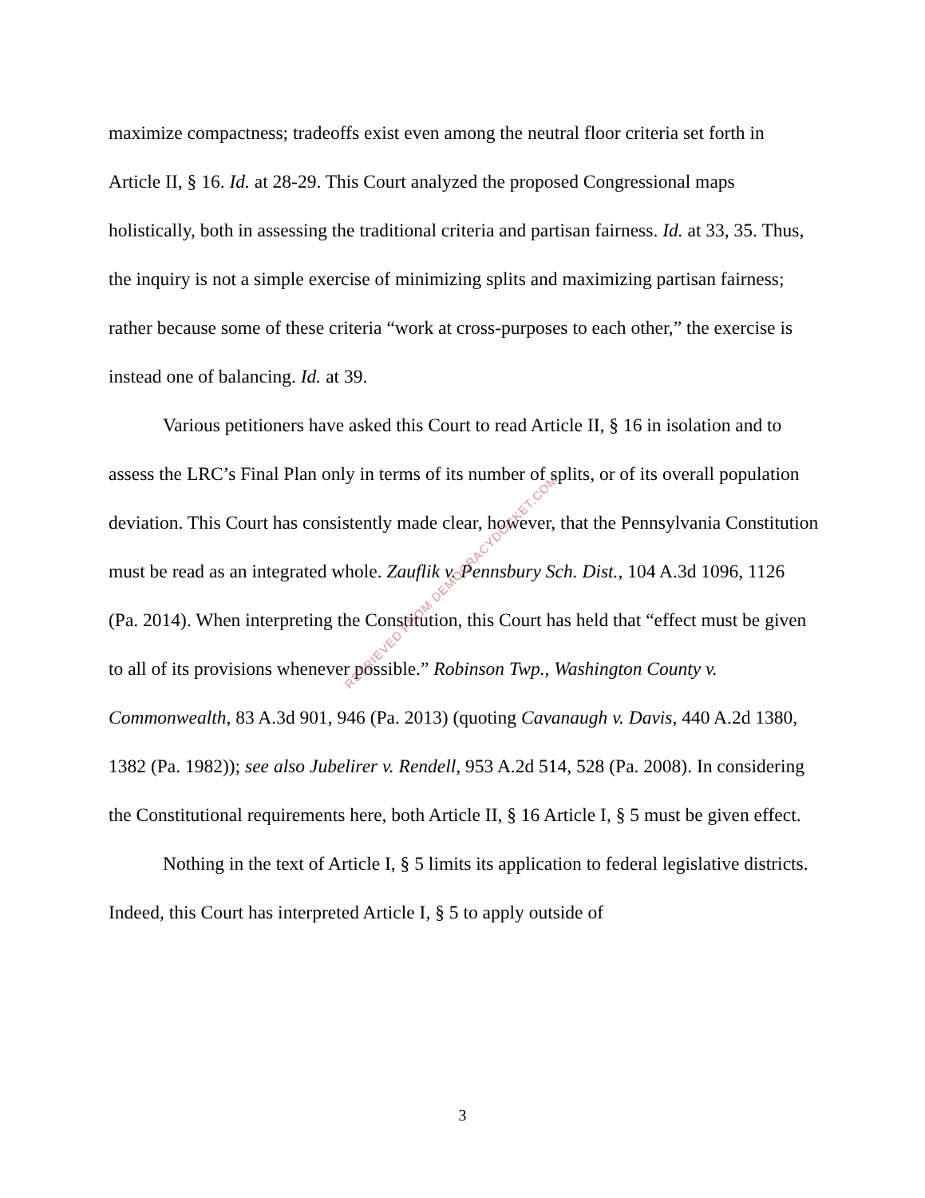maximize compactness; tradeoffs exist even among the neutral floor criteria set forth in Article II, § 16. Id. at 28-29. This Court analyzed the proposed Congressional maps holistically, both in assessing the traditional criteria and partisan fairness. Id. at 33, 35. Thus, the inquiry is not a simple exercise of minimizing splits and maximizing partisan fairness; rather because some of these criteria “work at cross-purposes to each other,” the exercise is instead one of balancing. Id. at 39.
Various petitioners have asked this Court to read Article II, § 16 in isolation and to assess the LRC’s Final Plan only in terms of its number of splits, or of its overall population deviation. This Court has consistently made clear, however, that the Pennsylvania Constitution must be read as an integrated whole. Zauflik v. Pennsbury Sch. Dist., 104 A.3d 1096, 1126 (Pa. 2014). When interpreting the Constitution, this Court has held that “effect must be given to all of its provisions whenever possible.” Robinson Twp., Washington County v. Commonwealth, 83 A.3d 901, 946 (Pa. 2013) (quoting Cavanaugh v. Davis, 440 A.2d 1380, 1382 (Pa. 1982)); see also Jubelirer v. Rendell, 953 A.2d 514, 528 (Pa. 2008). In considering the Constitutional requirements here, both Article II, § 16 Article I, § 5 must be given effect.
Nothing in the text of Article I, § 5 limits its application to federal legislative districts. Indeed, this Court has interpreted Article I, § 5 to apply outside of
RETRIEVED FROM DEMOCRACYDOCKET.COM
3